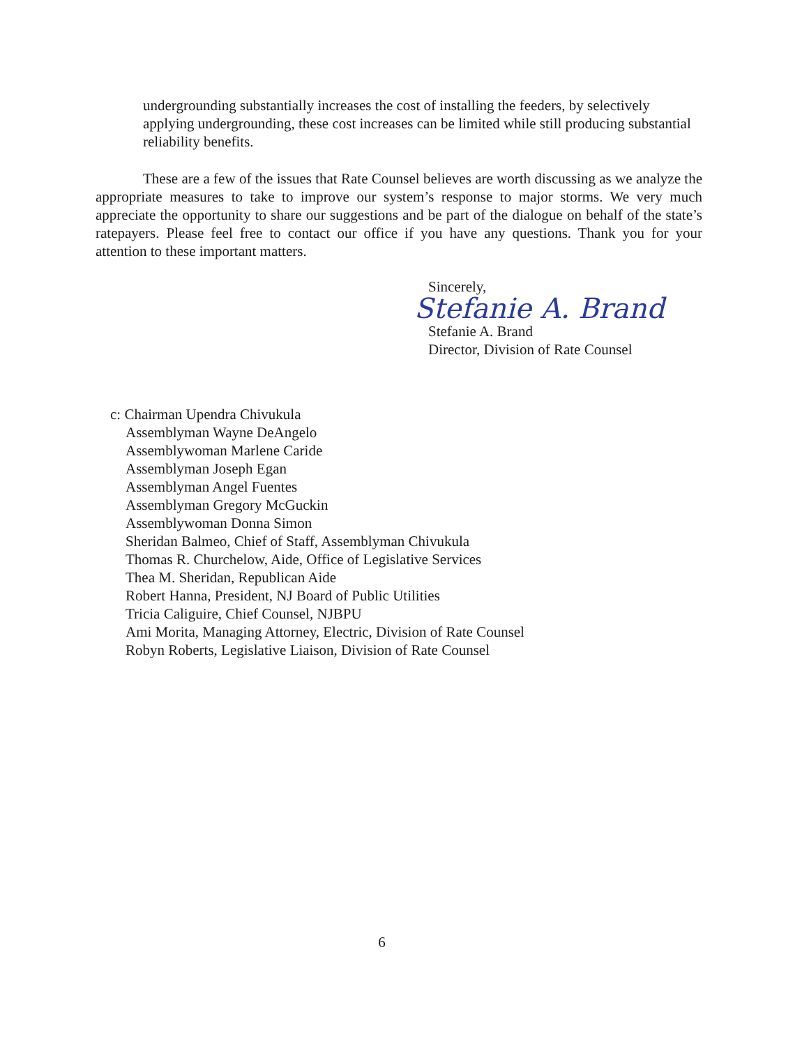undergrounding substantially increases the cost of installing the feeders, by selectively applying undergrounding, these cost increases can be limited while still producing substantial reliability benefits.
These are a few of the issues that Rate Counsel believes are worth discussing as we analyze the appropriate measures to take to improve our system’s response to major storms. We very much appreciate the opportunity to share our suggestions and be part of the dialogue on behalf of the state’s ratepayers. Please feel free to contact our office if you have any questions. Thank you for your attention to these important matters.
Sincerely,
Stefanie A. Brand
Stefanie A. Brand
Director, Division of Rate Counsel
c: Chairman Upendra Chivukula
Assemblyman Wayne DeAngelo
Assemblywoman Marlene Caride
Assemblyman Joseph Egan
Assemblyman Angel Fuentes
Assemblyman Gregory McGuckin
Assemblywoman Donna Simon
Sheridan Balmeo, Chief of Staff, Assemblyman Chivukula
Thomas R. Churchelow, Aide, Office of Legislative Services
Thea M. Sheridan, Republican Aide
Robert Hanna, President, NJ Board of Public Utilities
Tricia Caliguire, Chief Counsel, NJBPU
Ami Morita, Managing Attorney, Electric, Division of Rate Counsel
Robyn Roberts, Legislative Liaison, Division of Rate Counsel
6